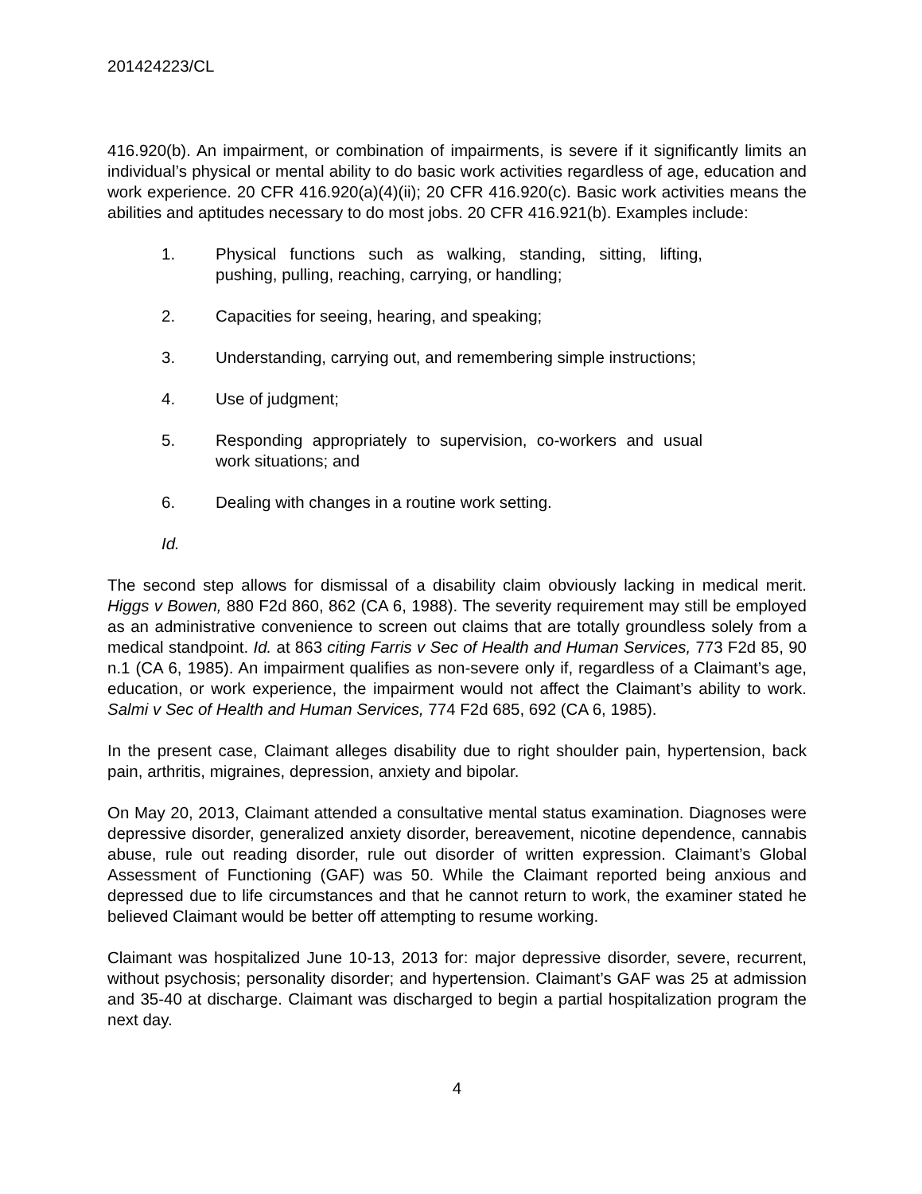201424223/CL
416.920(b). An impairment, or combination of impairments, is severe if it significantly limits an individual’s physical or mental ability to do basic work activities regardless of age, education and work experience. 20 CFR 416.920(a)(4)(ii); 20 CFR 416.920(c). Basic work activities means the abilities and aptitudes necessary to do most jobs. 20 CFR 416.921(b). Examples include:
1. Physical functions such as walking, standing, sitting, lifting, pushing, pulling, reaching, carrying, or handling;
2. Capacities for seeing, hearing, and speaking;
3. Understanding, carrying out, and remembering simple instructions;
4. Use of judgment;
5. Responding appropriately to supervision, co-workers and usual work situations; and
6. Dealing with changes in a routine work setting.
Id.
The second step allows for dismissal of a disability claim obviously lacking in medical merit. Higgs v Bowen, 880 F2d 860, 862 (CA 6, 1988). The severity requirement may still be employed as an administrative convenience to screen out claims that are totally groundless solely from a medical standpoint. Id. at 863 citing Farris v Sec of Health and Human Services, 773 F2d 85, 90 n.1 (CA 6, 1985). An impairment qualifies as non-severe only if, regardless of a Claimant’s age, education, or work experience, the impairment would not affect the Claimant’s ability to work. Salmi v Sec of Health and Human Services, 774 F2d 685, 692 (CA 6, 1985).
In the present case, Claimant alleges disability due to right shoulder pain, hypertension, back pain, arthritis, migraines, depression, anxiety and bipolar.
On May 20, 2013, Claimant attended a consultative mental status examination. Diagnoses were depressive disorder, generalized anxiety disorder, bereavement, nicotine dependence, cannabis abuse, rule out reading disorder, rule out disorder of written expression. Claimant’s Global Assessment of Functioning (GAF) was 50. While the Claimant reported being anxious and depressed due to life circumstances and that he cannot return to work, the examiner stated he believed Claimant would be better off attempting to resume working.
Claimant was hospitalized June 10-13, 2013 for: major depressive disorder, severe, recurrent, without psychosis; personality disorder; and hypertension. Claimant’s GAF was 25 at admission and 35-40 at discharge. Claimant was discharged to begin a partial hospitalization program the next day.
4